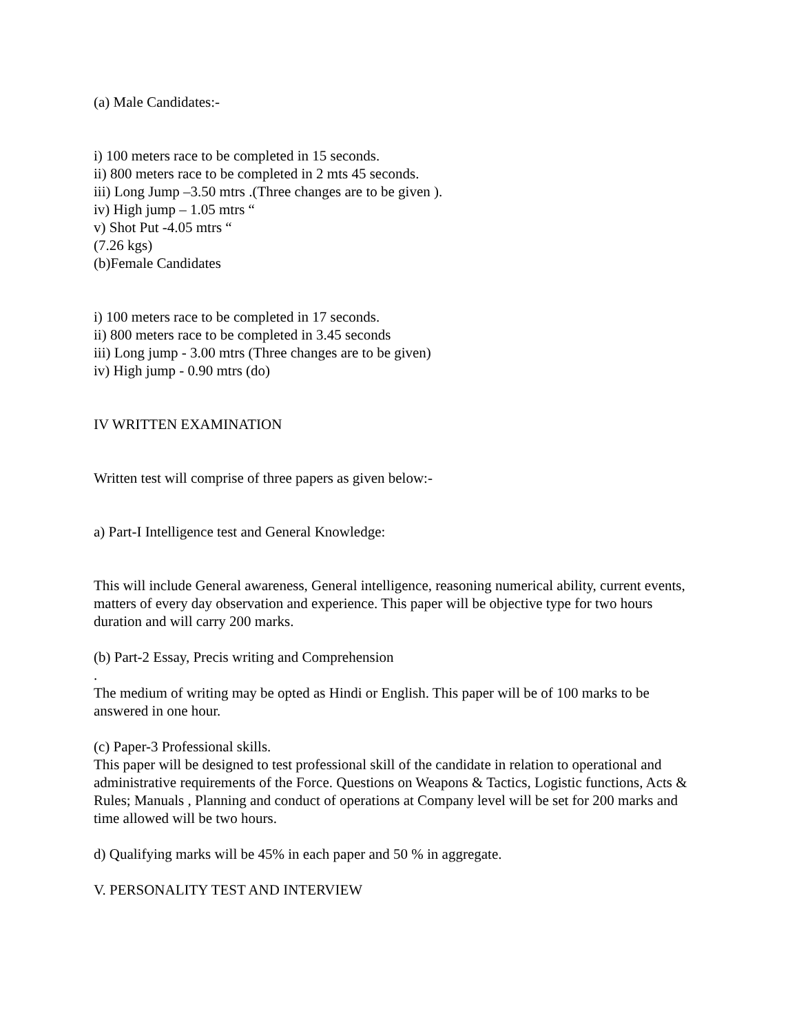(a) Male Candidates:-
i) 100 meters race to be completed in 15 seconds.
ii) 800 meters race to be completed in 2 mts 45 seconds.
iii) Long Jump –3.50 mtrs .(Three changes are to be given ).
iv) High jump – 1.05 mtrs “
v) Shot Put -4.05 mtrs “
(7.26 kgs)
(b)Female Candidates
i) 100 meters race to be completed in 17 seconds.
ii) 800 meters race to be completed in 3.45 seconds
iii) Long jump - 3.00 mtrs (Three changes are to be given)
iv) High jump - 0.90 mtrs (do)
IV WRITTEN EXAMINATION
Written test will comprise of three papers as given below:-
a) Part-I Intelligence test and General Knowledge:
This will include General awareness, General intelligence, reasoning numerical ability, current events, matters of every day observation and experience. This paper will be objective type for two hours duration and will carry 200 marks.
(b) Part-2 Essay, Precis writing and Comprehension
.
The medium of writing may be opted as Hindi or English. This paper will be of 100 marks to be answered in one hour.
(c) Paper-3 Professional skills.
This paper will be designed to test professional skill of the candidate in relation to operational and administrative requirements of the Force. Questions on Weapons & Tactics, Logistic functions, Acts & Rules; Manuals , Planning and conduct of operations at Company level will be set for 200 marks and time allowed will be two hours.
d) Qualifying marks will be 45% in each paper and 50 % in aggregate.
V. PERSONALITY TEST AND INTERVIEW